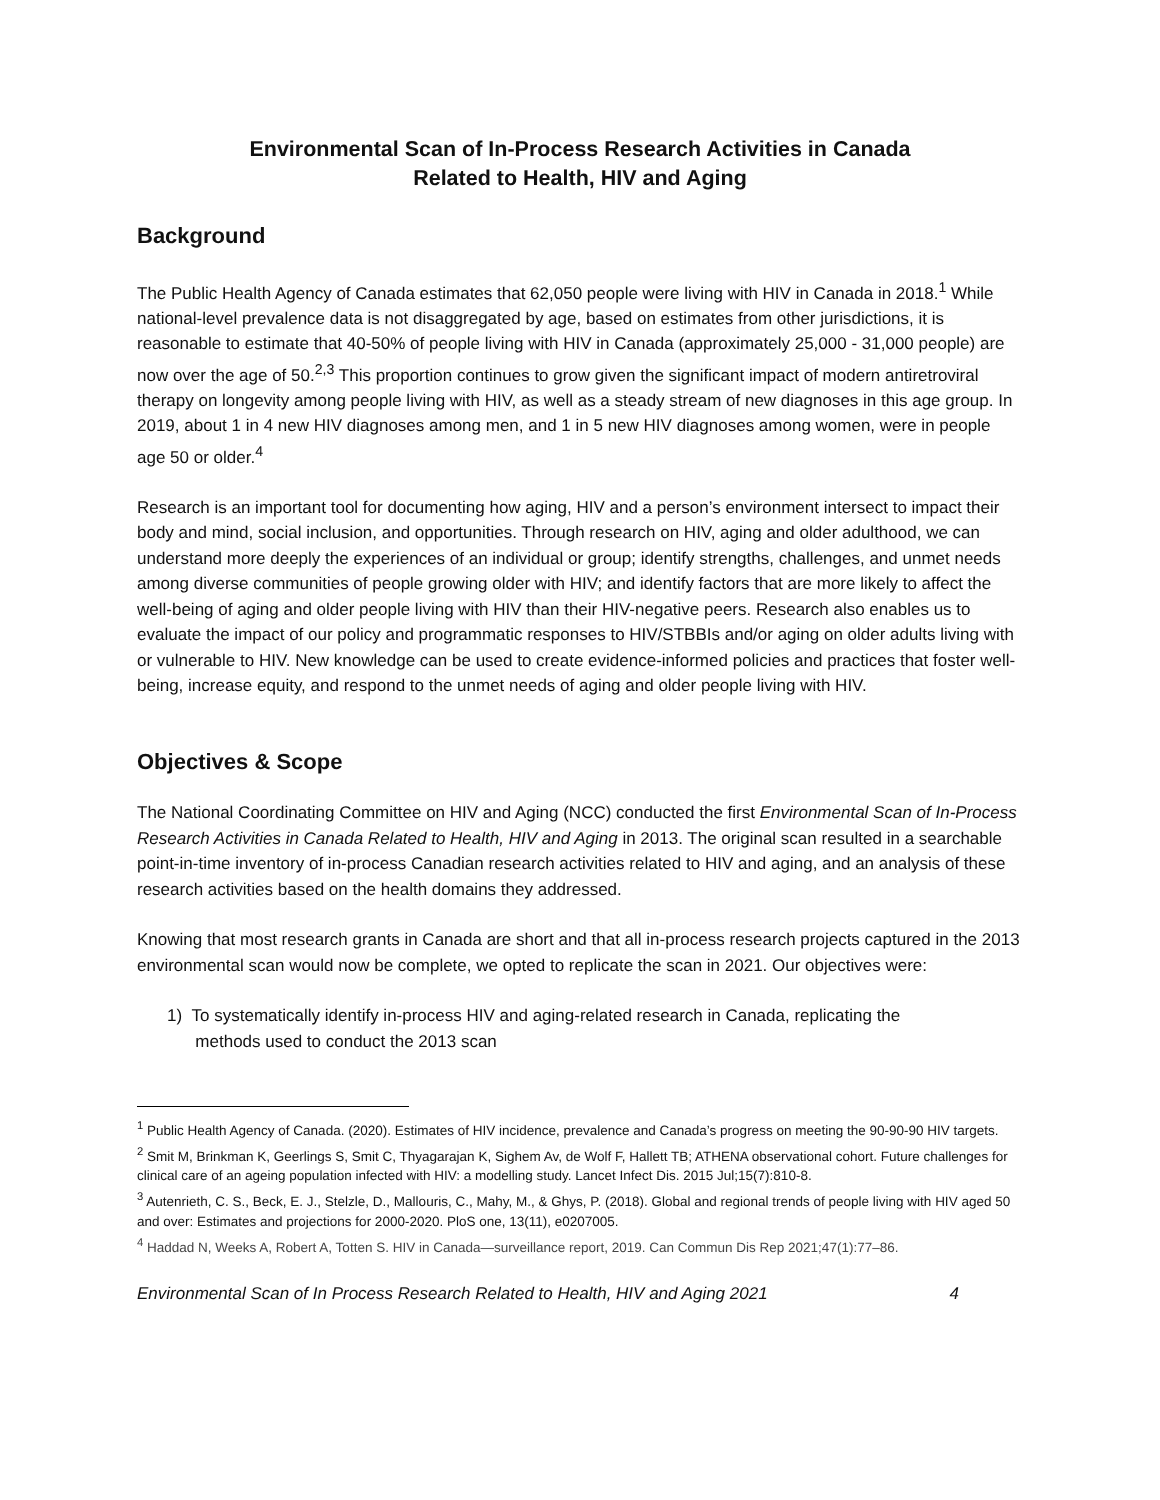Environmental Scan of In-Process Research Activities in Canada
Related to Health, HIV and Aging
Background
The Public Health Agency of Canada estimates that 62,050 people were living with HIV in Canada in 2018.<sup>1</sup> While national-level prevalence data is not disaggregated by age, based on estimates from other jurisdictions, it is reasonable to estimate that 40-50% of people living with HIV in Canada (approximately 25,000 - 31,000 people) are now over the age of 50.<sup>2,3</sup> This proportion continues to grow given the significant impact of modern antiretroviral therapy on longevity among people living with HIV, as well as a steady stream of new diagnoses in this age group. In 2019, about 1 in 4 new HIV diagnoses among men, and 1 in 5 new HIV diagnoses among women, were in people age 50 or older.<sup>4</sup>
Research is an important tool for documenting how aging, HIV and a person’s environment intersect to impact their body and mind, social inclusion, and opportunities. Through research on HIV, aging and older adulthood, we can understand more deeply the experiences of an individual or group; identify strengths, challenges, and unmet needs among diverse communities of people growing older with HIV; and identify factors that are more likely to affect the well-being of aging and older people living with HIV than their HIV-negative peers. Research also enables us to evaluate the impact of our policy and programmatic responses to HIV/STBBIs and/or aging on older adults living with or vulnerable to HIV. New knowledge can be used to create evidence-informed policies and practices that foster well-being, increase equity, and respond to the unmet needs of aging and older people living with HIV.
Objectives & Scope
The National Coordinating Committee on HIV and Aging (NCC) conducted the first Environmental Scan of In-Process Research Activities in Canada Related to Health, HIV and Aging in 2013. The original scan resulted in a searchable point-in-time inventory of in-process Canadian research activities related to HIV and aging, and an analysis of these research activities based on the health domains they addressed.
Knowing that most research grants in Canada are short and that all in-process research projects captured in the 2013 environmental scan would now be complete, we opted to replicate the scan in 2021. Our objectives were:
1) To systematically identify in-process HIV and aging-related research in Canada, replicating the
methods used to conduct the 2013 scan
<sup>1</sup> Public Health Agency of Canada. (2020). Estimates of HIV incidence, prevalence and Canada’s progress on meeting the 90-90-90 HIV targets.
<sup>2</sup> Smit M, Brinkman K, Geerlings S, Smit C, Thyagarajan K, Sighem Av, de Wolf F, Hallett TB; ATHENA observational cohort. Future challenges for clinical care of an ageing population infected with HIV: a modelling study. Lancet Infect Dis. 2015 Jul;15(7):810-8.
<sup>3</sup> Autenrieth, C. S., Beck, E. J., Stelzle, D., Mallouris, C., Mahy, M., & Ghys, P. (2018). Global and regional trends of people living with HIV aged 50 and over: Estimates and projections for 2000-2020. PloS one, 13(11), e0207005.
<sup>4</sup> Haddad N, Weeks A, Robert A, Totten S. HIV in Canada—surveillance report, 2019. Can Commun Dis Rep 2021;47(1):77–86.
Environmental Scan of In Process Research Related to Health, HIV and Aging 2021 4